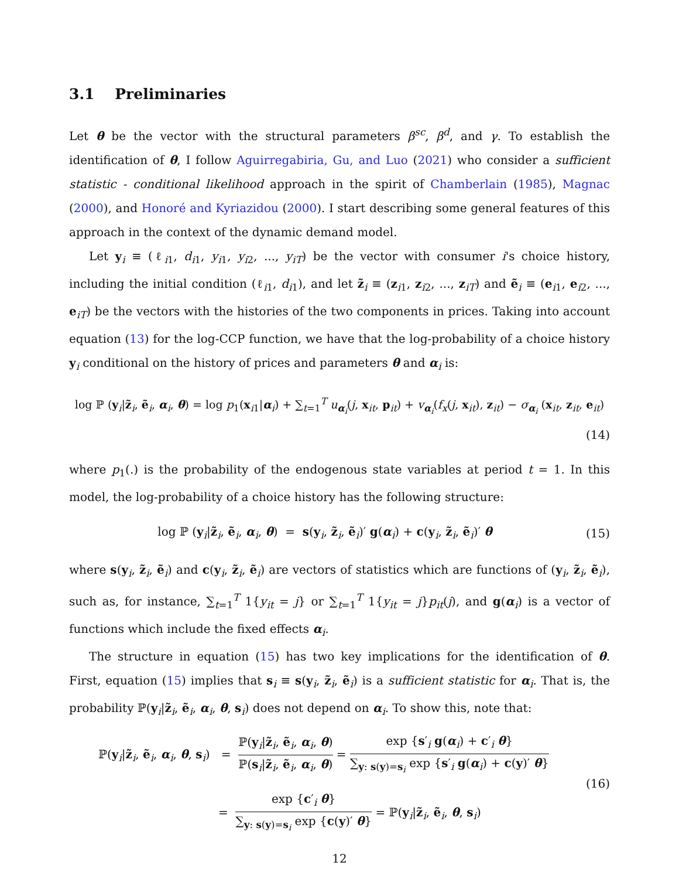3.1 Preliminaries
Let θ be the vector with the structural parameters β<sup>sc</sup>, β<sup>d</sup>, and γ. To establish the identification of θ, I follow Aguirregabiria, Gu, and Luo (2021) who consider a sufficient statistic - conditional likelihood approach in the spirit of Chamberlain (1985), Magnac (2000), and Honoré and Kyriazidou (2000). I start describing some general features of this approach in the context of the dynamic demand model.
Let y<sub>i</sub> ≡ (ℓ<sub>i1</sub>, d<sub>i1</sub>, y<sub>i1</sub>, y<sub>i2</sub>, ..., y<sub>iT</sub>) be the vector with consumer i's choice history, including the initial condition (ℓ<sub>i1</sub>, d<sub>i1</sub>), and let z̃<sub>i</sub> ≡ (z<sub>i1</sub>, z<sub>i2</sub>, ..., z<sub>iT</sub>) and ẽ<sub>i</sub> ≡ (e<sub>i1</sub>, e<sub>i2</sub>, ..., e<sub>iT</sub>) be the vectors with the histories of the two components in prices. Taking into account equation (13) for the log-CCP function, we have that the log-probability of a choice history y<sub>i</sub> conditional on the history of prices and parameters θ and α<sub>i</sub> is:
log ℙ (y<sub>i</sub>|z̃<sub>i</sub>, ẽ<sub>i</sub>, α<sub>i</sub>, θ) = log p<sub>1</sub>(x<sub>i1</sub>|α<sub>i</sub>) + ∑<sub>t=1</sub><sup>T</sup> u<sub>α<sub>i</sub></sub>(j, x<sub>it</sub>, p<sub>it</sub>) + v<sub>α<sub>i</sub></sub>(f<sub>x</sub>(j, x<sub>it</sub>), z<sub>it</sub>) − σ<sub>α<sub>i</sub></sub> (x<sub>it</sub>, z<sub>it</sub>, e<sub>it</sub>)
(14)
where p<sub>1</sub>(.) is the probability of the endogenous state variables at period t = 1. In this model, the log-probability of a choice history has the following structure:
log ℙ (y<sub>i</sub>|z̃<sub>i</sub>, ẽ<sub>i</sub>, α<sub>i</sub>, θ) = s(y<sub>i</sub>, z̃<sub>i</sub>, ẽ<sub>i</sub>)′ g(α<sub>i</sub>) + c(y<sub>i</sub>, z̃<sub>i</sub>, ẽ<sub>i</sub>)′ θ
(15)
where s(y<sub>i</sub>, z̃<sub>i</sub>, ẽ<sub>i</sub>) and c(y<sub>i</sub>, z̃<sub>i</sub>, ẽ<sub>i</sub>) are vectors of statistics which are functions of (y<sub>i</sub>, z̃<sub>i</sub>, ẽ<sub>i</sub>), such as, for instance, ∑<sub>t=1</sub><sup>T</sup> 1{y<sub>it</sub> = j} or ∑<sub>t=1</sub><sup>T</sup> 1{y<sub>it</sub> = j}p<sub>it</sub>(j), and g(α<sub>i</sub>) is a vector of functions which include the fixed effects α<sub>i</sub>.
The structure in equation (15) has two key implications for the identification of θ. First, equation (15) implies that s<sub>i</sub> ≡ s(y<sub>i</sub>, z̃<sub>i</sub>, ẽ<sub>i</sub>) is a sufficient statistic for α<sub>i</sub>. That is, the probability ℙ(y<sub>i</sub>|z̃<sub>i</sub>, ẽ<sub>i</sub>, α<sub>i</sub>, θ, s<sub>i</sub>) does not depend on α<sub>i</sub>. To show this, note that:
ℙ(y<sub>i</sub>|z̃<sub>i</sub>, ẽ<sub>i</sub>, α<sub>i</sub>, θ, s<sub>i</sub>) = ℙ(y<sub>i</sub>|z̃<sub>i</sub>, ẽ<sub>i</sub>, α<sub>i</sub>, θ) ℙ(s<sub>i</sub>|z̃<sub>i</sub>, ẽ<sub>i</sub>, α<sub>i</sub>, θ) = exp {s′<sub>i</sub> g(α<sub>i</sub>) + c′<sub>i</sub> θ} ∑<sub>y: s(y)=s<sub>i</sub></sub> exp {s′<sub>i</sub> g(α<sub>i</sub>) + c(y)′ θ}
= exp {c′<sub>i</sub> θ} ∑<sub>y: s(y)=s<sub>i</sub></sub> exp {c(y)′ θ} = ℙ(y<sub>i</sub>|z̃<sub>i</sub>, ẽ<sub>i</sub>, θ, s<sub>i</sub>)
(16)
12